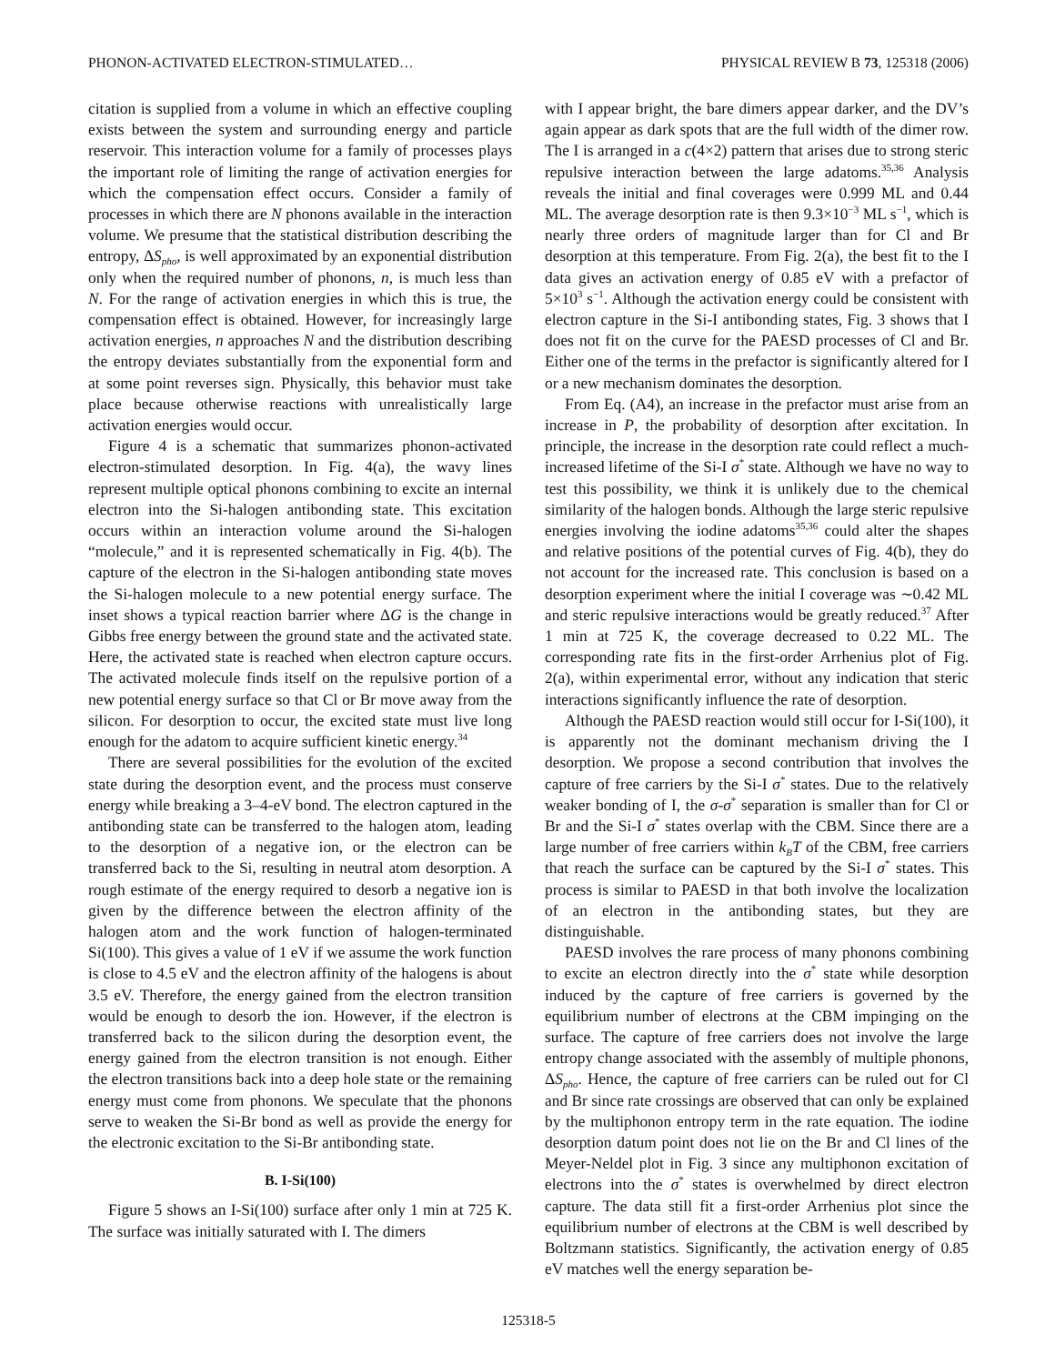PHONON-ACTIVATED ELECTRON-STIMULATED… PHYSICAL REVIEW B 73, 125318 (2006)
citation is supplied from a volume in which an effective coupling exists between the system and surrounding energy and particle reservoir. This interaction volume for a family of processes plays the important role of limiting the range of activation energies for which the compensation effect occurs. Consider a family of processes in which there are N phonons available in the interaction volume. We presume that the statistical distribution describing the entropy, ΔS<sub>pho</sub>, is well approximated by an exponential distribution only when the required number of phonons, n, is much less than N. For the range of activation energies in which this is true, the compensation effect is obtained. However, for increasingly large activation energies, n approaches N and the distribution describing the entropy deviates substantially from the exponential form and at some point reverses sign. Physically, this behavior must take place because otherwise reactions with unrealistically large activation energies would occur.
Figure 4 is a schematic that summarizes phonon-activated electron-stimulated desorption. In Fig. 4(a), the wavy lines represent multiple optical phonons combining to excite an internal electron into the Si-halogen antibonding state. This excitation occurs within an interaction volume around the Si-halogen “molecule,” and it is represented schematically in Fig. 4(b). The capture of the electron in the Si-halogen antibonding state moves the Si-halogen molecule to a new potential energy surface. The inset shows a typical reaction barrier where ΔG is the change in Gibbs free energy between the ground state and the activated state. Here, the activated state is reached when electron capture occurs. The activated molecule finds itself on the repulsive portion of a new potential energy surface so that Cl or Br move away from the silicon. For desorption to occur, the excited state must live long enough for the adatom to acquire sufficient kinetic energy.<sup>34</sup>
There are several possibilities for the evolution of the excited state during the desorption event, and the process must conserve energy while breaking a 3–4-eV bond. The electron captured in the antibonding state can be transferred to the halogen atom, leading to the desorption of a negative ion, or the electron can be transferred back to the Si, resulting in neutral atom desorption. A rough estimate of the energy required to desorb a negative ion is given by the difference between the electron affinity of the halogen atom and the work function of halogen-terminated Si(100). This gives a value of 1 eV if we assume the work function is close to 4.5 eV and the electron affinity of the halogens is about 3.5 eV. Therefore, the energy gained from the electron transition would be enough to desorb the ion. However, if the electron is transferred back to the silicon during the desorption event, the energy gained from the electron transition is not enough. Either the electron transitions back into a deep hole state or the remaining energy must come from phonons. We speculate that the phonons serve to weaken the Si-Br bond as well as provide the energy for the electronic excitation to the Si-Br antibonding state.
B. I-Si(100)
Figure 5 shows an I-Si(100) surface after only 1 min at 725 K. The surface was initially saturated with I. The dimers
with I appear bright, the bare dimers appear darker, and the DV’s again appear as dark spots that are the full width of the dimer row. The I is arranged in a c(4×2) pattern that arises due to strong steric repulsive interaction between the large adatoms.<sup>35,36</sup> Analysis reveals the initial and final coverages were 0.999 ML and 0.44 ML. The average desorption rate is then 9.3×10<sup>−3</sup> ML s<sup>−1</sup>, which is nearly three orders of magnitude larger than for Cl and Br desorption at this temperature. From Fig. 2(a), the best fit to the I data gives an activation energy of 0.85 eV with a prefactor of 5×10<sup>3</sup> s<sup>−1</sup>. Although the activation energy could be consistent with electron capture in the Si-I antibonding states, Fig. 3 shows that I does not fit on the curve for the PAESD processes of Cl and Br. Either one of the terms in the prefactor is significantly altered for I or a new mechanism dominates the desorption.
From Eq. (A4), an increase in the prefactor must arise from an increase in P, the probability of desorption after excitation. In principle, the increase in the desorption rate could reflect a much-increased lifetime of the Si-I σ<sup>*</sup> state. Although we have no way to test this possibility, we think it is unlikely due to the chemical similarity of the halogen bonds. Although the large steric repulsive energies involving the iodine adatoms<sup>35,36</sup> could alter the shapes and relative positions of the potential curves of Fig. 4(b), they do not account for the increased rate. This conclusion is based on a desorption experiment where the initial I coverage was ∼0.42 ML and steric repulsive interactions would be greatly reduced.<sup>37</sup> After 1 min at 725 K, the coverage decreased to 0.22 ML. The corresponding rate fits in the first-order Arrhenius plot of Fig. 2(a), within experimental error, without any indication that steric interactions significantly influence the rate of desorption.
Although the PAESD reaction would still occur for I-Si(100), it is apparently not the dominant mechanism driving the I desorption. We propose a second contribution that involves the capture of free carriers by the Si-I σ<sup>*</sup> states. Due to the relatively weaker bonding of I, the σ-σ<sup>*</sup> separation is smaller than for Cl or Br and the Si-I σ<sup>*</sup> states overlap with the CBM. Since there are a large number of free carriers within k<sub>B</sub>T of the CBM, free carriers that reach the surface can be captured by the Si-I σ<sup>*</sup> states. This process is similar to PAESD in that both involve the localization of an electron in the antibonding states, but they are distinguishable.
PAESD involves the rare process of many phonons combining to excite an electron directly into the σ<sup>*</sup> state while desorption induced by the capture of free carriers is governed by the equilibrium number of electrons at the CBM impinging on the surface. The capture of free carriers does not involve the large entropy change associated with the assembly of multiple phonons, ΔS<sub>pho</sub>. Hence, the capture of free carriers can be ruled out for Cl and Br since rate crossings are observed that can only be explained by the multiphonon entropy term in the rate equation. The iodine desorption datum point does not lie on the Br and Cl lines of the Meyer-Neldel plot in Fig. 3 since any multiphonon excitation of electrons into the σ<sup>*</sup> states is overwhelmed by direct electron capture. The data still fit a first-order Arrhenius plot since the equilibrium number of electrons at the CBM is well described by Boltzmann statistics. Significantly, the activation energy of 0.85 eV matches well the energy separation be-
125318-5